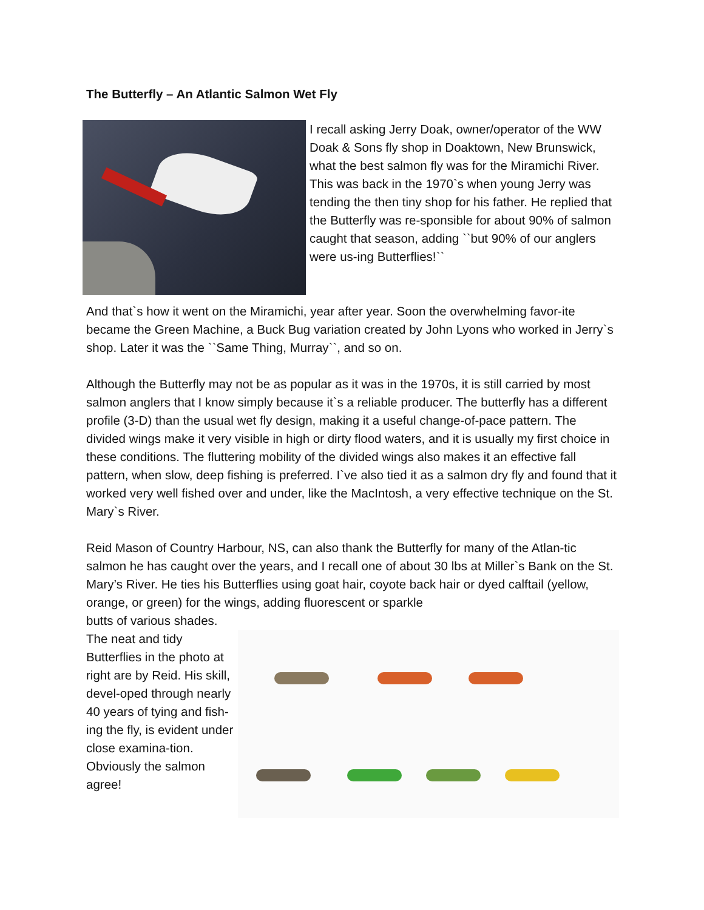The Butterfly – An Atlantic Salmon Wet Fly
I recall asking Jerry Doak, owner/operator of the WW Doak & Sons fly shop in Doaktown, New Brunswick, what the best salmon fly was for the Miramichi River. This was back in the 1970`s when young Jerry was tending the then tiny shop for his father. He replied that the Butterfly was re-sponsible for about 90% of salmon caught that season, adding ``but 90% of our anglers were us-ing Butterflies!``
And that`s how it went on the Miramichi, year after year. Soon the overwhelming favor-ite became the Green Machine, a Buck Bug variation created by John Lyons who worked in Jerry`s shop. Later it was the ``Same Thing, Murray``, and so on.
Although the Butterfly may not be as popular as it was in the 1970s, it is still carried by most salmon anglers that I know simply because it`s a reliable producer. The butterfly has a different profile (3-D) than the usual wet fly design, making it a useful change-of-pace pattern. The divided wings make it very visible in high or dirty flood waters, and it is usually my first choice in these conditions. The fluttering mobility of the divided wings also makes it an effective fall pattern, when slow, deep fishing is preferred. I`ve also tied it as a salmon dry fly and found that it worked very well fished over and under, like the MacIntosh, a very effective technique on the St. Mary`s River.
Reid Mason of Country Harbour, NS, can also thank the Butterfly for many of the Atlan-tic salmon he has caught over the years, and I recall one of about 30 lbs at Miller`s Bank on the St. Mary’s River. He ties his Butterflies using goat hair, coyote back hair or dyed calftail (yellow, orange, or green) for the wings, adding fluorescent or sparkle
butts of various shades. The neat and tidy Butterflies in the photo at right are by Reid. His skill, devel-oped through nearly 40 years of tying and fish-ing the fly, is evident under close examina-tion. Obviously the salmon agree!